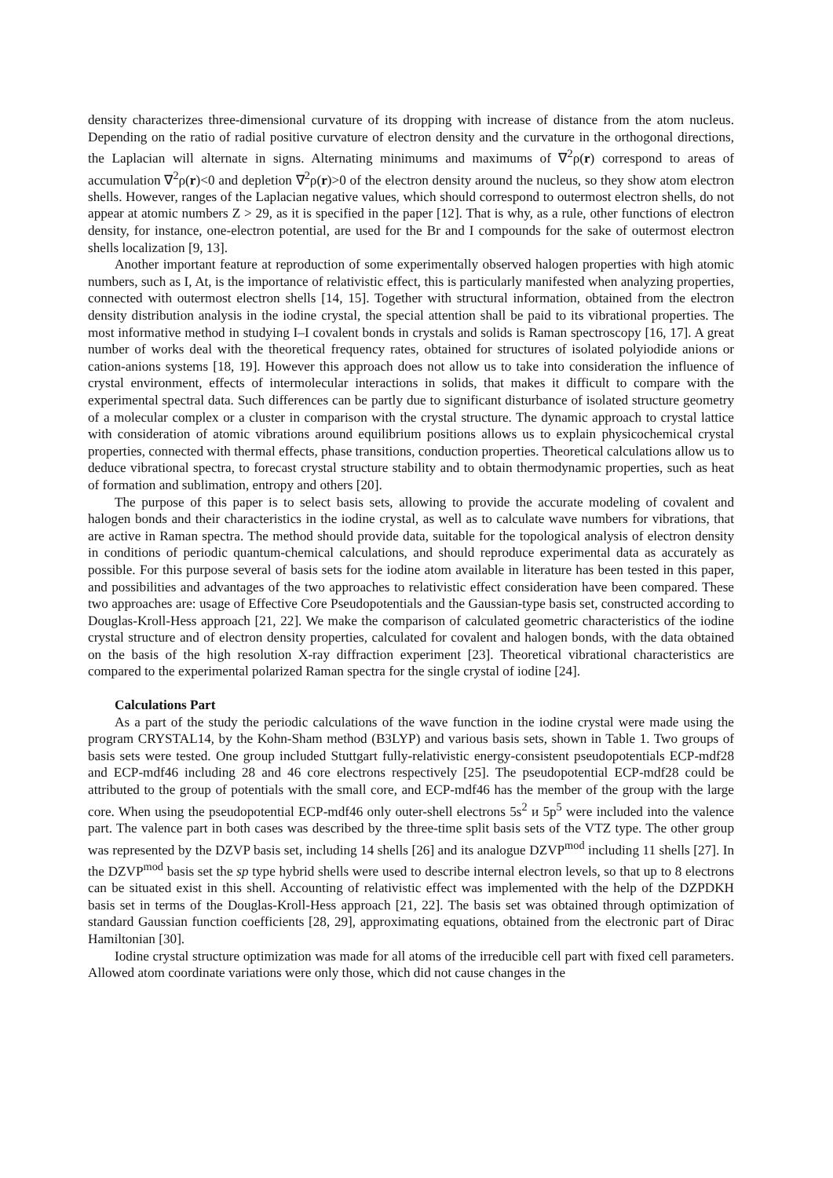density characterizes three-dimensional curvature of its dropping with increase of distance from the atom nucleus. Depending on the ratio of radial positive curvature of electron density and the curvature in the orthogonal directions, the Laplacian will alternate in signs. Alternating minimums and maximums of ∇<sup>2</sup>ρ(r) correspond to areas of accumulation ∇<sup>2</sup>ρ(r)<0 and depletion ∇<sup>2</sup>ρ(r)>0 of the electron density around the nucleus, so they show atom electron shells. However, ranges of the Laplacian negative values, which should correspond to outermost electron shells, do not appear at atomic numbers Z > 29, as it is specified in the paper [12]. That is why, as a rule, other functions of electron density, for instance, one-electron potential, are used for the Br and I compounds for the sake of outermost electron shells localization [9, 13].
Another important feature at reproduction of some experimentally observed halogen properties with high atomic numbers, such as I, At, is the importance of relativistic effect, this is particularly manifested when analyzing properties, connected with outermost electron shells [14, 15]. Together with structural information, obtained from the electron density distribution analysis in the iodine crystal, the special attention shall be paid to its vibrational properties. The most informative method in studying I–I covalent bonds in crystals and solids is Raman spectroscopy [16, 17]. A great number of works deal with the theoretical frequency rates, obtained for structures of isolated polyiodide anions or cation-anions systems [18, 19]. However this approach does not allow us to take into consideration the influence of crystal environment, effects of intermolecular interactions in solids, that makes it difficult to compare with the experimental spectral data. Such differences can be partly due to significant disturbance of isolated structure geometry of a molecular complex or a cluster in comparison with the crystal structure. The dynamic approach to crystal lattice with consideration of atomic vibrations around equilibrium positions allows us to explain physicochemical crystal properties, connected with thermal effects, phase transitions, conduction properties. Theoretical calculations allow us to deduce vibrational spectra, to forecast crystal structure stability and to obtain thermodynamic properties, such as heat of formation and sublimation, entropy and others [20].
The purpose of this paper is to select basis sets, allowing to provide the accurate modeling of covalent and halogen bonds and their characteristics in the iodine crystal, as well as to calculate wave numbers for vibrations, that are active in Raman spectra. The method should provide data, suitable for the topological analysis of electron density in conditions of periodic quantum-chemical calculations, and should reproduce experimental data as accurately as possible. For this purpose several of basis sets for the iodine atom available in literature has been tested in this paper, and possibilities and advantages of the two approaches to relativistic effect consideration have been compared. These two approaches are: usage of Effective Core Pseudopotentials and the Gaussian-type basis set, constructed according to Douglas-Kroll-Hess approach [21, 22]. We make the comparison of calculated geometric characteristics of the iodine crystal structure and of electron density properties, calculated for covalent and halogen bonds, with the data obtained on the basis of the high resolution X-ray diffraction experiment [23]. Theoretical vibrational characteristics are compared to the experimental polarized Raman spectra for the single crystal of iodine [24].
Calculations Part
As a part of the study the periodic calculations of the wave function in the iodine crystal were made using the program CRYSTAL14, by the Kohn-Sham method (B3LYP) and various basis sets, shown in Table 1. Two groups of basis sets were tested. One group included Stuttgart fully-relativistic energy-consistent pseudopotentials ECP-mdf28 and ECP-mdf46 including 28 and 46 core electrons respectively [25]. The pseudopotential ECP-mdf28 could be attributed to the group of potentials with the small core, and ECP-mdf46 has the member of the group with the large core. When using the pseudopotential ECP-mdf46 only outer-shell electrons 5s<sup>2</sup> и 5p<sup>5</sup> were included into the valence part. The valence part in both cases was described by the three-time split basis sets of the VTZ type. The other group was represented by the DZVP basis set, including 14 shells [26] and its analogue DZVP<sup>mod</sup> including 11 shells [27]. In the DZVP<sup>mod</sup> basis set the sp type hybrid shells were used to describe internal electron levels, so that up to 8 electrons can be situated exist in this shell. Accounting of relativistic effect was implemented with the help of the DZPDKH basis set in terms of the Douglas-Kroll-Hess approach [21, 22]. The basis set was obtained through optimization of standard Gaussian function coefficients [28, 29], approximating equations, obtained from the electronic part of Dirac Hamiltonian [30].
Iodine crystal structure optimization was made for all atoms of the irreducible cell part with fixed cell parameters. Allowed atom coordinate variations were only those, which did not cause changes in the